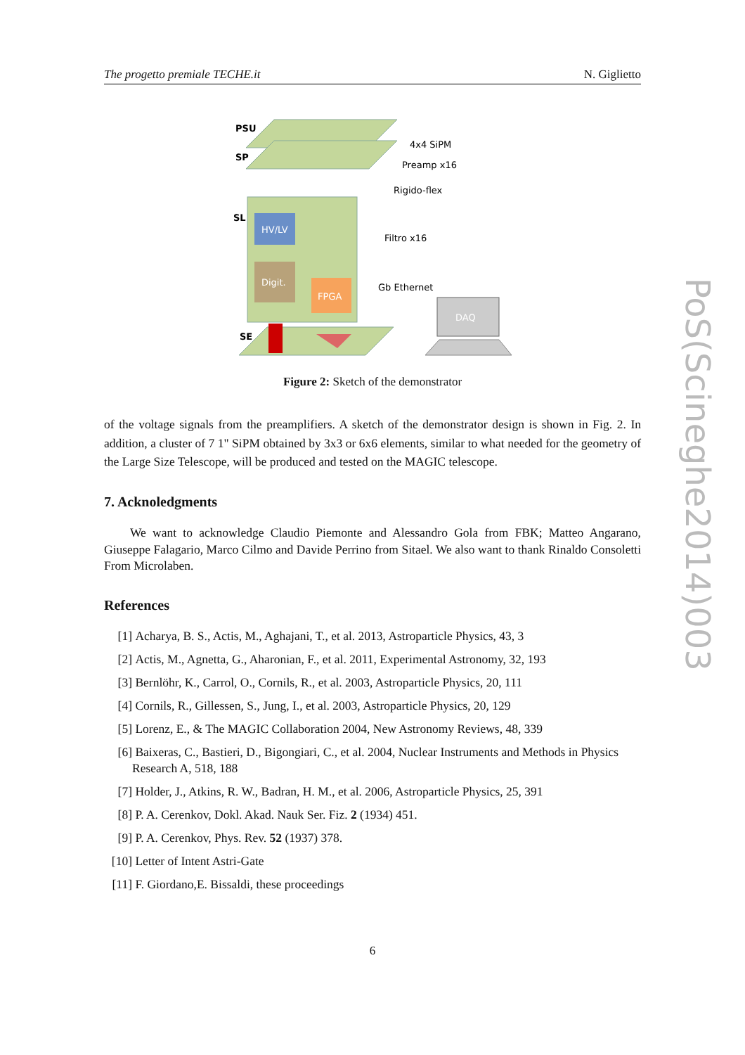The progetto premiale TECHE.it N. Giglietto
HV/LV
Digit.
FPGA
DAQ
PSU
SP
SL
SE
4x4 SiPM
Preamp x16
Rigido-flex
Filtro x16
Gb Ethernet
Figure 2: Sketch of the demonstrator
of the voltage signals from the preamplifiers. A sketch of the demonstrator design is shown in Fig. 2. In addition, a cluster of 7 1" SiPM obtained by 3x3 or 6x6 elements, similar to what needed for the geometry of the Large Size Telescope, will be produced and tested on the MAGIC telescope.
7. Acknoledgments
We want to acknowledge Claudio Piemonte and Alessandro Gola from FBK; Matteo Angarano, Giuseppe Falagario, Marco Cilmo and Davide Perrino from Sitael. We also want to thank Rinaldo Consoletti From Microlaben.
References
[1] Acharya, B. S., Actis, M., Aghajani, T., et al. 2013, Astroparticle Physics, 43, 3
[2] Actis, M., Agnetta, G., Aharonian, F., et al. 2011, Experimental Astronomy, 32, 193
[3] Bernlöhr, K., Carrol, O., Cornils, R., et al. 2003, Astroparticle Physics, 20, 111
[4] Cornils, R., Gillessen, S., Jung, I., et al. 2003, Astroparticle Physics, 20, 129
[5] Lorenz, E., & The MAGIC Collaboration 2004, New Astronomy Reviews, 48, 339
[6] Baixeras, C., Bastieri, D., Bigongiari, C., et al. 2004, Nuclear Instruments and Methods in Physics Research A, 518, 188
[7] Holder, J., Atkins, R. W., Badran, H. M., et al. 2006, Astroparticle Physics, 25, 391
[8] P. A. Cerenkov, Dokl. Akad. Nauk Ser. Fiz. 2 (1934) 451.
[9] P. A. Cerenkov, Phys. Rev. 52 (1937) 378.
[10] Letter of Intent Astri-Gate
[11] F. Giordano,E. Bissaldi, these proceedings
PoS(Scineghe2014)003
6